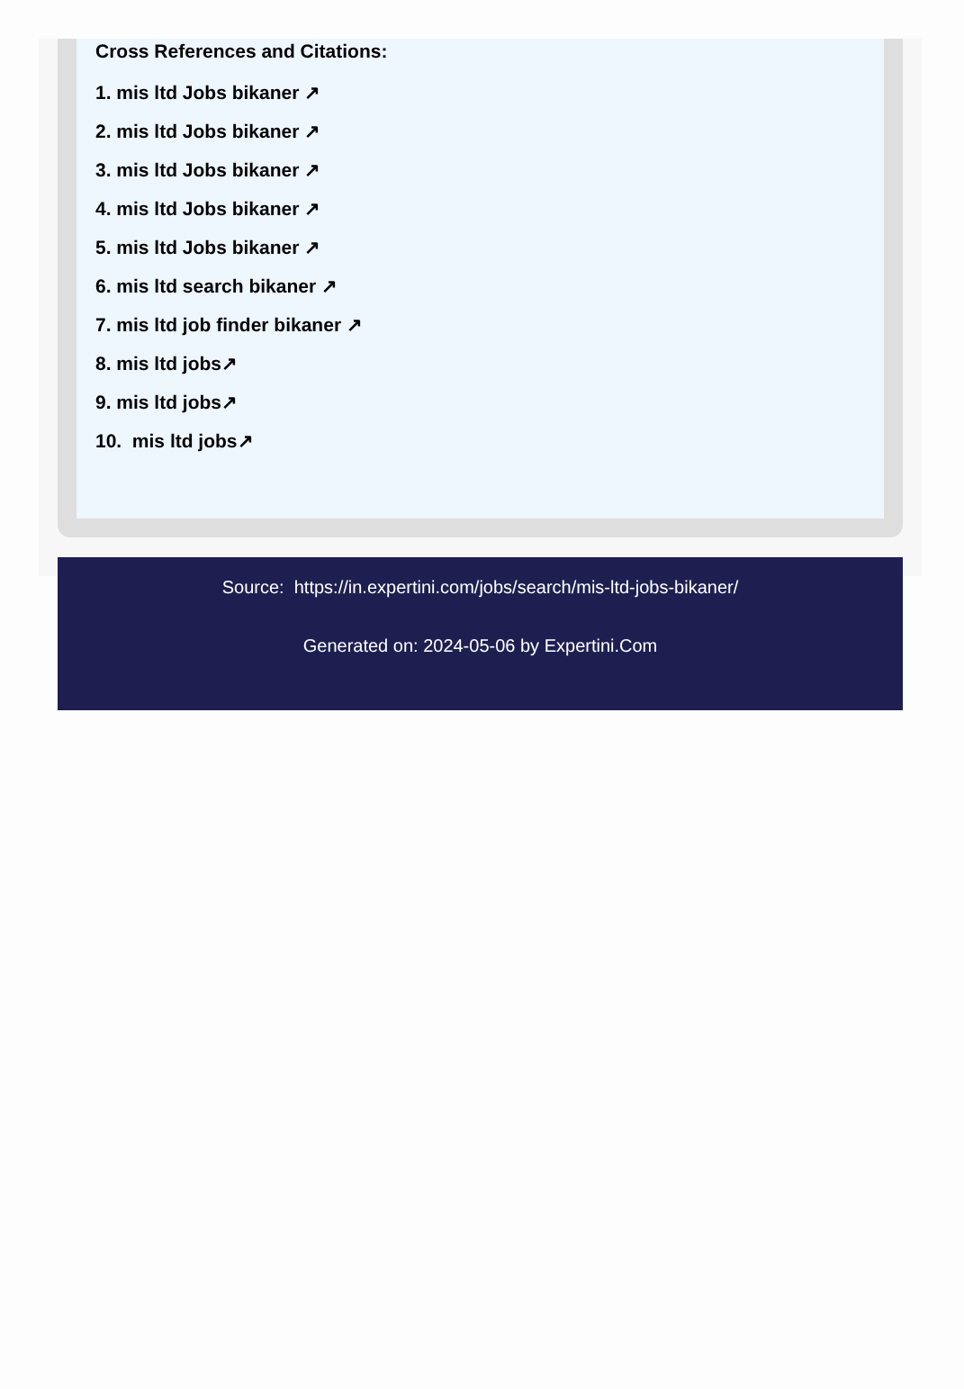Cross References and Citations:
1. mis ltd Jobs bikaner ↗
2. mis ltd Jobs bikaner ↗
3. mis ltd Jobs bikaner ↗
4. mis ltd Jobs bikaner ↗
5. mis ltd Jobs bikaner ↗
6. mis ltd search bikaner ↗
7. mis ltd job finder bikaner ↗
8. mis ltd jobs↗
9. mis ltd jobs↗
10. mis ltd jobs↗
Source: https://in.expertini.com/jobs/search/mis-ltd-jobs-bikaner/
Generated on: 2024-05-06 by Expertini.Com